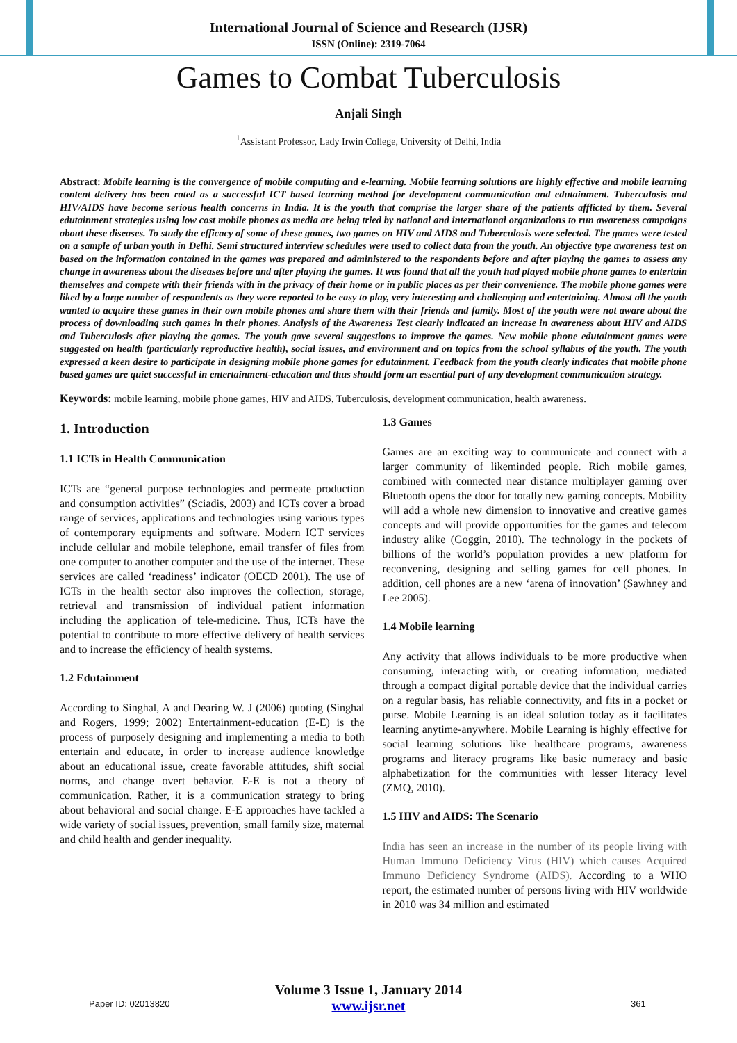International Journal of Science and Research (IJSR)
ISSN (Online): 2319-7064
Games to Combat Tuberculosis
Anjali Singh
<sup>1</sup> Assistant Professor, Lady Irwin College, University of Delhi, India
Abstract: Mobile learning is the convergence of mobile computing and e-learning. Mobile learning solutions are highly effective and mobile learning content delivery has been rated as a successful ICT based learning method for development communication and edutainment. Tuberculosis and HIV/AIDS have become serious health concerns in India. It is the youth that comprise the larger share of the patients afflicted by them. Several edutainment strategies using low cost mobile phones as media are being tried by national and international organizations to run awareness campaigns about these diseases. To study the efficacy of some of these games, two games on HIV and AIDS and Tuberculosis were selected. The games were tested on a sample of urban youth in Delhi. Semi structured interview schedules were used to collect data from the youth. An objective type awareness test on based on the information contained in the games was prepared and administered to the respondents before and after playing the games to assess any change in awareness about the diseases before and after playing the games. It was found that all the youth had played mobile phone games to entertain themselves and compete with their friends with in the privacy of their home or in public places as per their convenience. The mobile phone games were liked by a large number of respondents as they were reported to be easy to play, very interesting and challenging and entertaining. Almost all the youth wanted to acquire these games in their own mobile phones and share them with their friends and family. Most of the youth were not aware about the process of downloading such games in their phones. Analysis of the Awareness Test clearly indicated an increase in awareness about HIV and AIDS and Tuberculosis after playing the games. The youth gave several suggestions to improve the games. New mobile phone edutainment games were suggested on health (particularly reproductive health), social issues, and environment and on topics from the school syllabus of the youth. The youth expressed a keen desire to participate in designing mobile phone games for edutainment. Feedback from the youth clearly indicates that mobile phone based games are quiet successful in entertainment-education and thus should form an essential part of any development communication strategy.
Keywords: mobile learning, mobile phone games, HIV and AIDS, Tuberculosis, development communication, health awareness.
1. Introduction
1.1 ICTs in Health Communication
ICTs are “general purpose technologies and permeate production and consumption activities” (Sciadis, 2003) and ICTs cover a broad range of services, applications and technologies using various types of contemporary equipments and software. Modern ICT services include cellular and mobile telephone, email transfer of files from one computer to another computer and the use of the internet. These services are called ‘readiness’ indicator (OECD 2001). The use of ICTs in the health sector also improves the collection, storage, retrieval and transmission of individual patient information including the application of tele-medicine. Thus, ICTs have the potential to contribute to more effective delivery of health services and to increase the efficiency of health systems.
1.2 Edutainment
According to Singhal, A and Dearing W. J (2006) quoting (Singhal and Rogers, 1999; 2002) Entertainment-education (E-E) is the process of purposely designing and implementing a media to both entertain and educate, in order to increase audience knowledge about an educational issue, create favorable attitudes, shift social norms, and change overt behavior. E-E is not a theory of communication. Rather, it is a communication strategy to bring about behavioral and social change. E-E approaches have tackled a wide variety of social issues, prevention, small family size, maternal and child health and gender inequality.
1.3 Games
Games are an exciting way to communicate and connect with a larger community of likeminded people. Rich mobile games, combined with connected near distance multiplayer gaming over Bluetooth opens the door for totally new gaming concepts. Mobility will add a whole new dimension to innovative and creative games concepts and will provide opportunities for the games and telecom industry alike (Goggin, 2010). The technology in the pockets of billions of the world’s population provides a new platform for reconvening, designing and selling games for cell phones. In addition, cell phones are a new ‘arena of innovation’ (Sawhney and Lee 2005).
1.4 Mobile learning
Any activity that allows individuals to be more productive when consuming, interacting with, or creating information, mediated through a compact digital portable device that the individual carries on a regular basis, has reliable connectivity, and fits in a pocket or purse. Mobile Learning is an ideal solution today as it facilitates learning anytime-anywhere. Mobile Learning is highly effective for social learning solutions like healthcare programs, awareness programs and literacy programs like basic numeracy and basic alphabetization for the communities with lesser literacy level (ZMQ, 2010).
1.5 HIV and AIDS: The Scenario
India has seen an increase in the number of its people living with Human Immuno Deficiency Virus (HIV) which causes Acquired Immuno Deficiency Syndrome (AIDS). According to a WHO report, the estimated number of persons living with HIV worldwide in 2010 was 34 million and estimated
Volume 3 Issue 1, January 2014
www.ijsr.net
Paper ID: 02013820 361